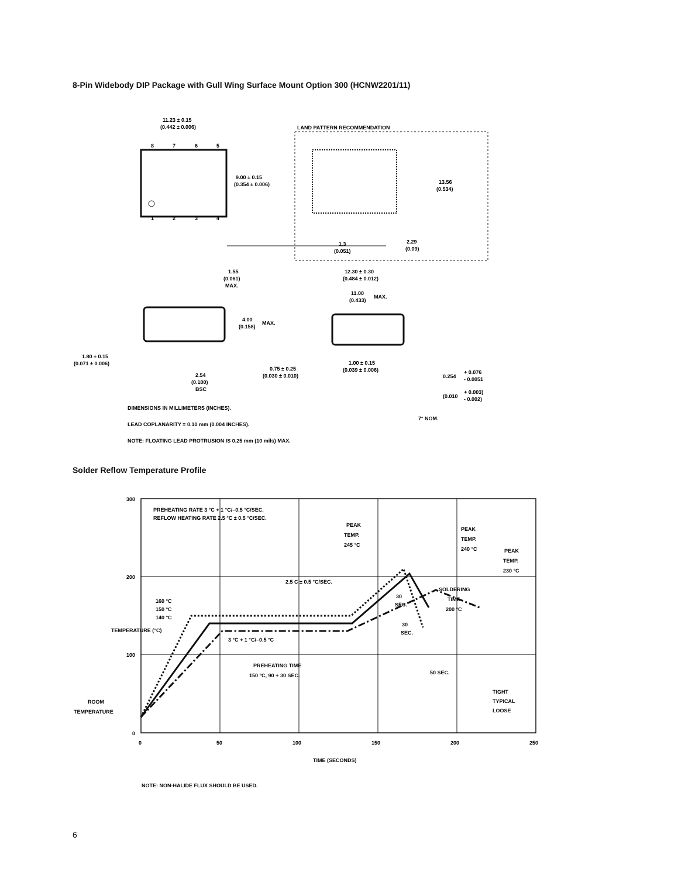8-Pin Widebody DIP Package with Gull Wing Surface Mount Option 300 (HCNW2201/11)
11.23 ± 0.15
(0.442 ± 0.006)
8
7
6
5
1
2
3
4
9.00 ± 0.15
(0.354 ± 0.006)
LAND PATTERN RECOMMENDATION
13.56
(0.534)
1.3
(0.051)
2.29
(0.09)
1.55
(0.061)
MAX.
12.30 ± 0.30
(0.484 ± 0.012)
11.00
(0.433)
MAX.
4.00
(0.158)
MAX.
1.80 ± 0.15
(0.071 ± 0.006)
2.54
(0.100)
BSC
0.75 ± 0.25
(0.030 ± 0.010)
1.00 ± 0.15
(0.039 ± 0.006)
0.254
+ 0.076
- 0.0051
(0.010
+ 0.003)
- 0.002)
DIMENSIONS IN MILLIMETERS (INCHES).
7° NOM.
LEAD COPLANARITY = 0.10 mm (0.004 INCHES).
NOTE: FLOATING LEAD PROTRUSION IS 0.25 mm (10 mils) MAX.
Solder Reflow Temperature Profile
300
200
100
0
0
50
100
150
200
250
TIME (SECONDS)
TEMPERATURE (°C)
PREHEATING RATE 3 °C + 1 °C/–0.5 °C/SEC.
REFLOW HEATING RATE 2.5 °C ± 0.5 °C/SEC.
PEAK
TEMP.
245 °C
PEAK
TEMP.
240 °C
PEAK
TEMP.
230 °C
2.5 C ± 0.5 °C/SEC.
160 °C
150 °C
140 °C
30
SEC.
SOLDERING
TIME
200 °C
30
SEC.
3 °C + 1 °C/–0.5 °C
PREHEATING TIME
150 °C, 90 + 30 SEC.
50 SEC.
TIGHT
TYPICAL
LOOSE
ROOM
TEMPERATURE
NOTE: NON-HALIDE FLUX SHOULD BE USED.
6